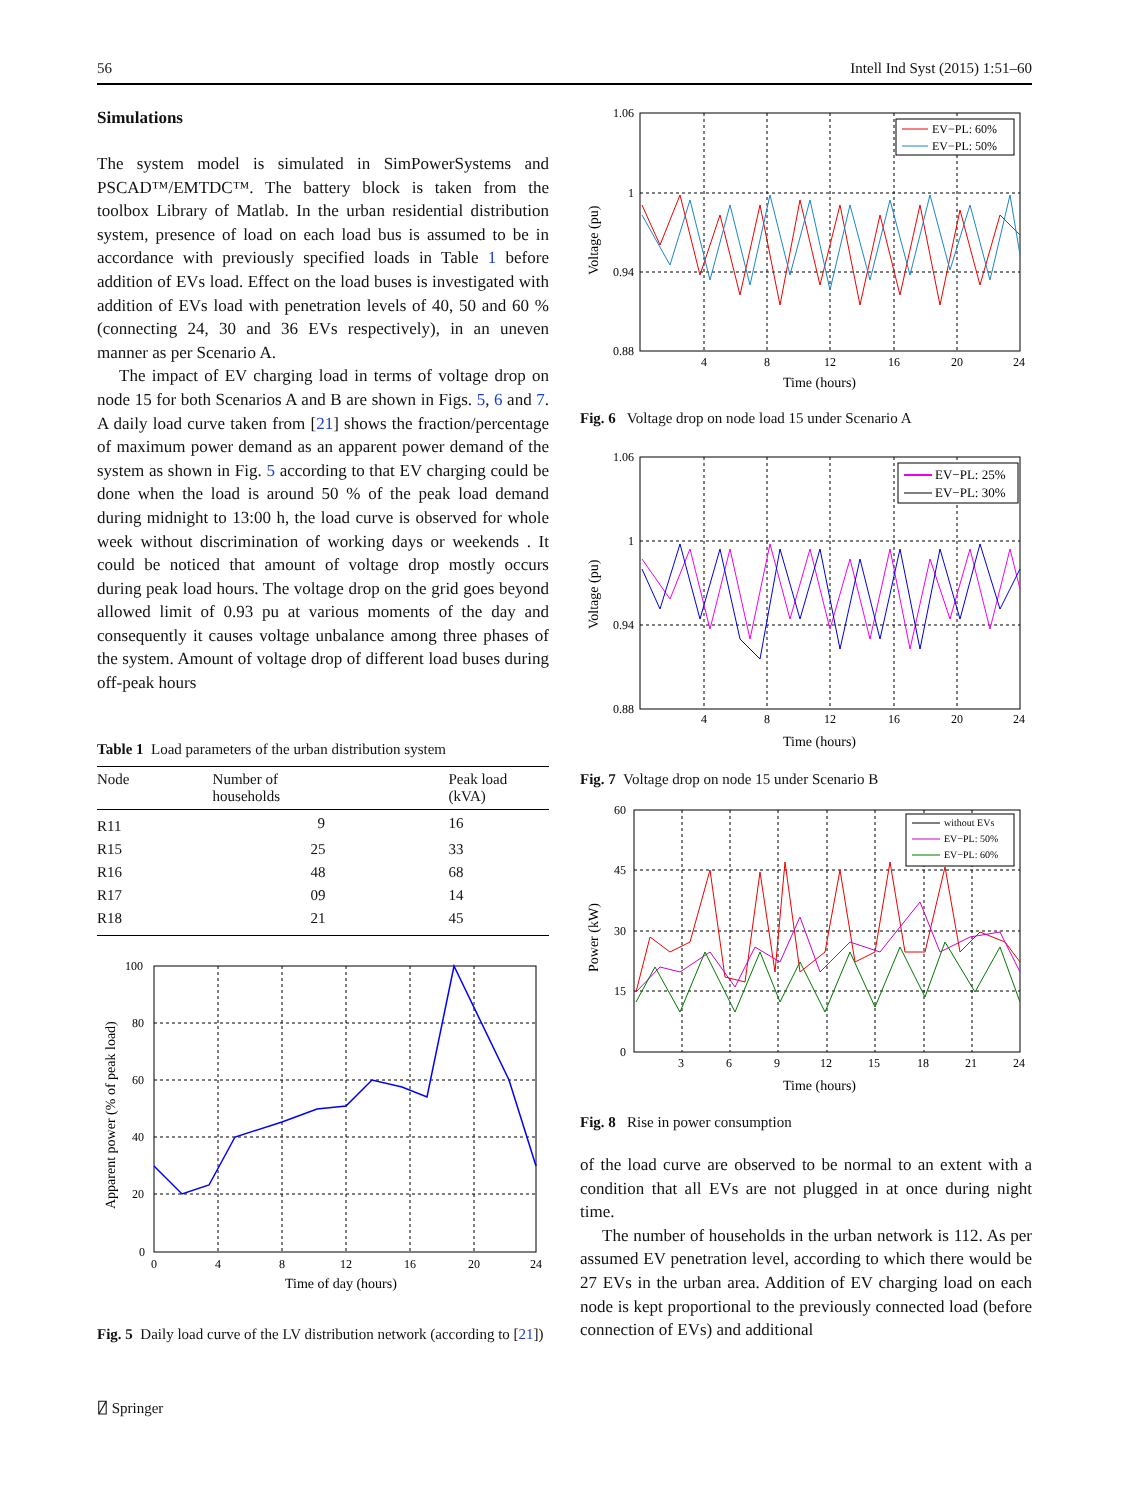56 Intell Ind Syst (2015) 1:51–60
Simulations
The system model is simulated in SimPowerSystems and PSCAD™/EMTDC™. The battery block is taken from the toolbox Library of Matlab. In the urban residential distribution system, presence of load on each load bus is assumed to be in accordance with previously specified loads in Table 1 before addition of EVs load. Effect on the load buses is investigated with addition of EVs load with penetration levels of 40, 50 and 60 % (connecting 24, 30 and 36 EVs respectively), in an uneven manner as per Scenario A.
The impact of EV charging load in terms of voltage drop on node 15 for both Scenarios A and B are shown in Figs. 5, 6 and 7. A daily load curve taken from [21] shows the fraction/percentage of maximum power demand as an apparent power demand of the system as shown in Fig. 5 according to that EV charging could be done when the load is around 50 % of the peak load demand during midnight to 13:00 h, the load curve is observed for whole week without discrimination of working days or weekends . It could be noticed that amount of voltage drop mostly occurs during peak load hours. The voltage drop on the grid goes beyond allowed limit of 0.93 pu at various moments of the day and consequently it causes voltage unbalance among three phases of the system. Amount of voltage drop of different load buses during off-peak hours
Table 1 Load parameters of the urban distribution system
| Node | Number of households | Peak load (kVA) |
| --- | --- | --- |
| R11 | 9 | 16 |
| R15 | 25 | 33 |
| R16 | 48 | 68 |
| R17 | 09 | 14 |
| R18 | 21 | 45 |
100
80
60
40
20
0
0
4
8
12
16
20
24
Time of day (hours)
Apparent power (% of peak load)
Fig. 5 Daily load curve of the LV distribution network (according to [21])
EV−PL: 60%
EV−PL: 50%
1.06
1
0.94
0.88
4
8
12
16
20
24
Time (hours)
Voltage (pu)
Fig. 6 Voltage drop on node load 15 under Scenario A
EV−PL: 25%
EV−PL: 30%
1.06
1
0.94
0.88
4
8
12
16
20
24
Time (hours)
Voltage (pu)
Fig. 7 Voltage drop on node 15 under Scenario B
without EVs
EV−PL: 50%
EV−PL: 60%
60
45
30
15
0
3
6
9
12
15
18
21
24
Time (hours)
Power (kW)
Fig. 8 Rise in power consumption
of the load curve are observed to be normal to an extent with a condition that all EVs are not plugged in at once during night time.
The number of households in the urban network is 112. As per assumed EV penetration level, according to which there would be 27 EVs in the urban area. Addition of EV charging load on each node is kept proportional to the previously connected load (before connection of EVs) and additional
⍁ Springer